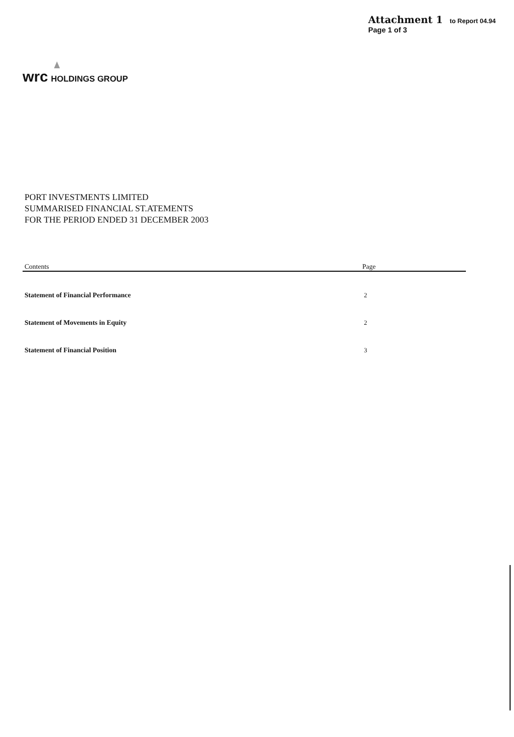Attachment 1 to Report 04.94
Page 1 of 3
wrc HOLDINGS GROUP
PORT INVESTMENTS LIMITED
SUMMARISED FINANCIAL ST.ATEMENTS
FOR THE PERIOD ENDED 31 DECEMBER 2003
| Contents | Page |
| --- | --- |
| Statement of Financial Performance | 2 |
| Statement of Movements in Equity | 2 |
| Statement of Financial Position | 3 |